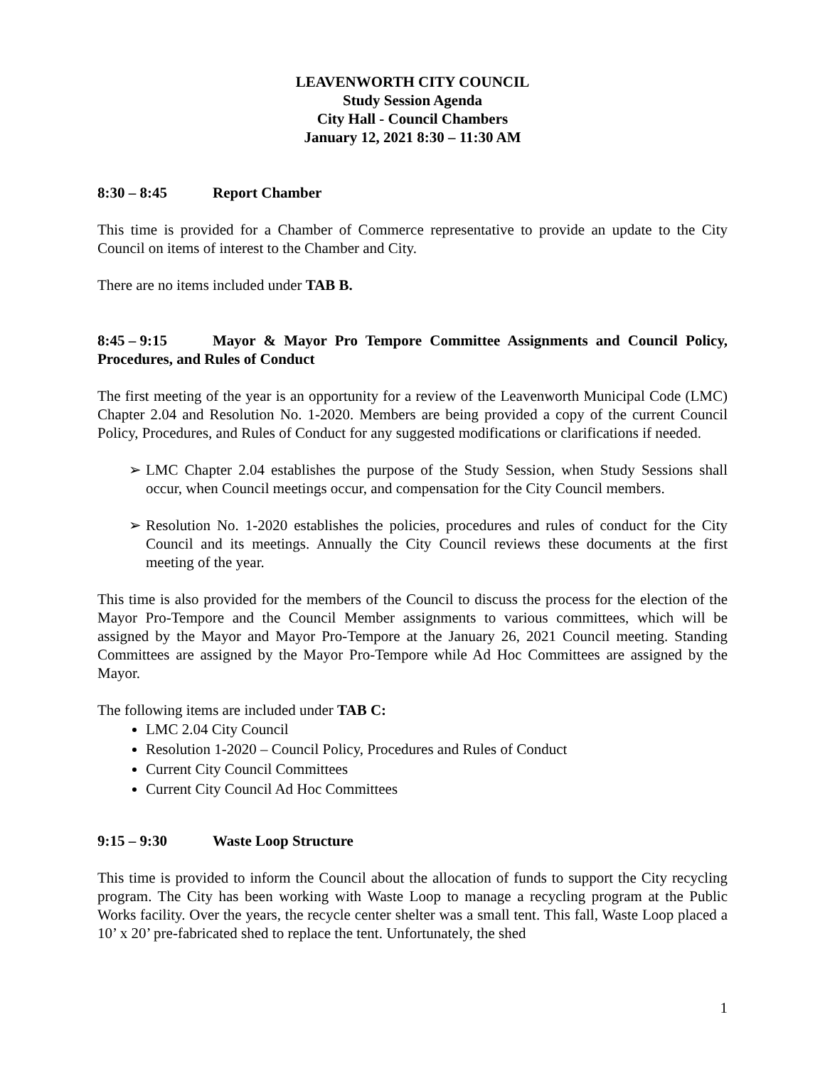LEAVENWORTH CITY COUNCIL
Study Session Agenda
City Hall - Council Chambers
January 12, 2021 8:30 – 11:30 AM
8:30 – 8:45 Report Chamber
This time is provided for a Chamber of Commerce representative to provide an update to the City Council on items of interest to the Chamber and City.
There are no items included under TAB B.
8:45 – 9:15 Mayor & Mayor Pro Tempore Committee Assignments and Council Policy, Procedures, and Rules of Conduct
The first meeting of the year is an opportunity for a review of the Leavenworth Municipal Code (LMC) Chapter 2.04 and Resolution No. 1-2020. Members are being provided a copy of the current Council Policy, Procedures, and Rules of Conduct for any suggested modifications or clarifications if needed.
➢ LMC Chapter 2.04 establishes the purpose of the Study Session, when Study Sessions shall occur, when Council meetings occur, and compensation for the City Council members.
➢ Resolution No. 1-2020 establishes the policies, procedures and rules of conduct for the City Council and its meetings. Annually the City Council reviews these documents at the first meeting of the year.
This time is also provided for the members of the Council to discuss the process for the election of the Mayor Pro-Tempore and the Council Member assignments to various committees, which will be assigned by the Mayor and Mayor Pro-Tempore at the January 26, 2021 Council meeting. Standing Committees are assigned by the Mayor Pro-Tempore while Ad Hoc Committees are assigned by the Mayor.
The following items are included under TAB C:
LMC 2.04 City Council
Resolution 1-2020 – Council Policy, Procedures and Rules of Conduct
Current City Council Committees
Current City Council Ad Hoc Committees
9:15 – 9:30 Waste Loop Structure
This time is provided to inform the Council about the allocation of funds to support the City recycling program. The City has been working with Waste Loop to manage a recycling program at the Public Works facility. Over the years, the recycle center shelter was a small tent. This fall, Waste Loop placed a 10’ x 20’ pre-fabricated shed to replace the tent. Unfortunately, the shed
1